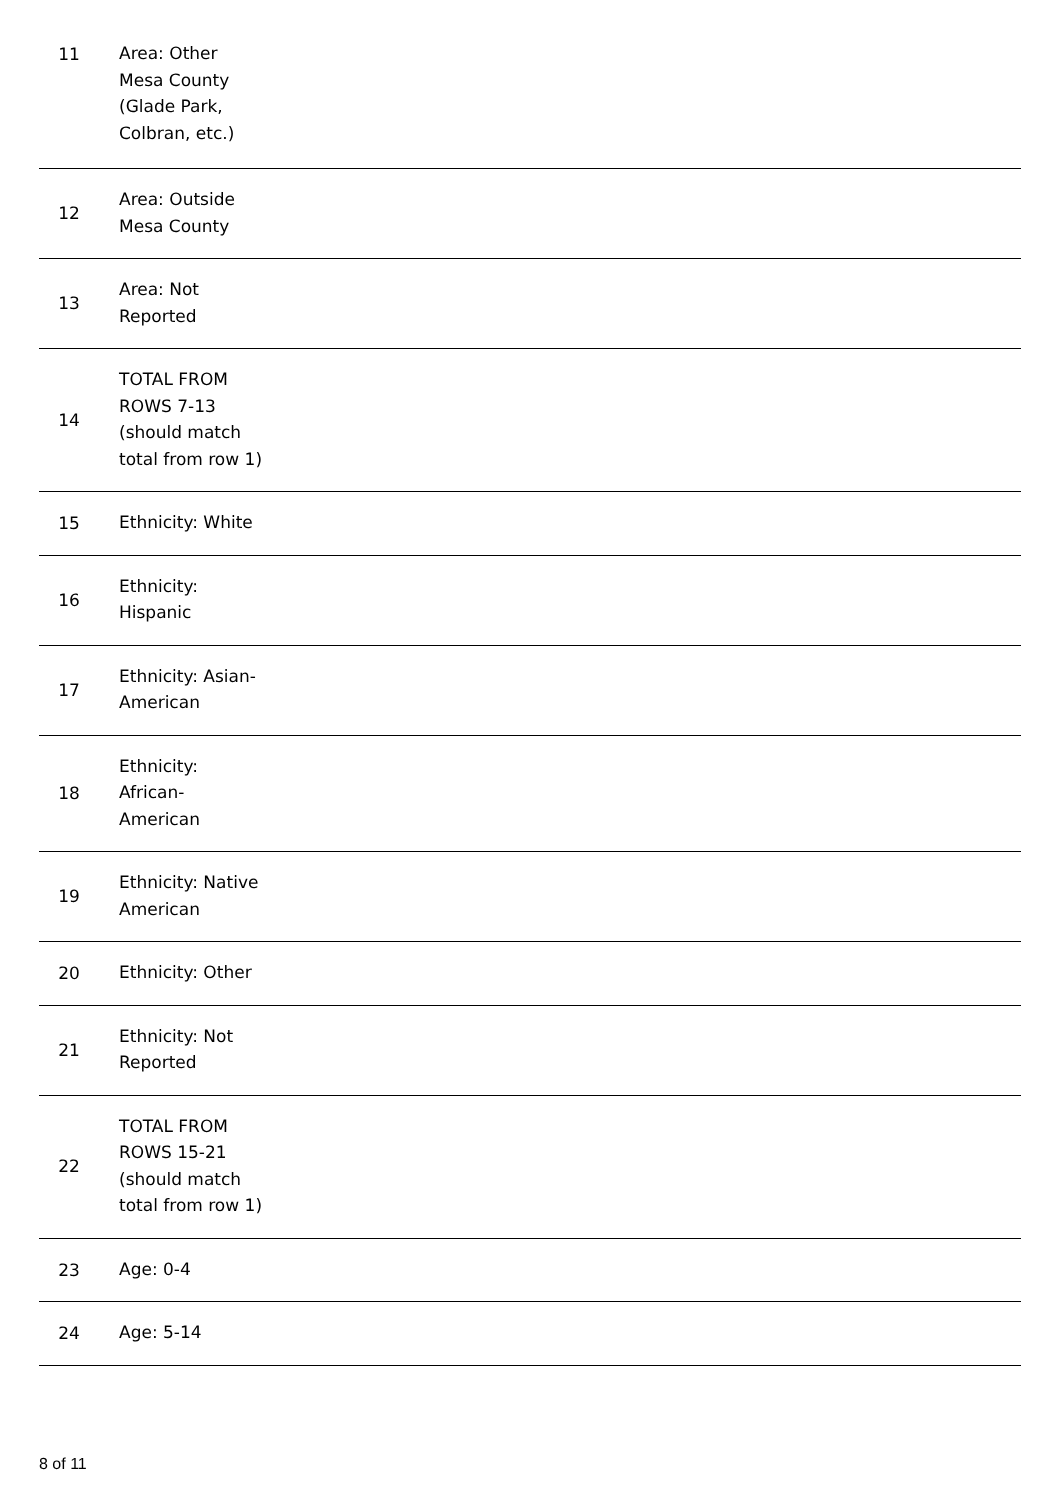| 11 | Area: Other Mesa County (Glade Park, Colbran, etc.) |
| 12 | Area: Outside Mesa County |
| 13 | Area: Not Reported |
| 14 | TOTAL FROM ROWS 7-13 (should match total from row 1) |
| 15 | Ethnicity: White |
| 16 | Ethnicity: Hispanic |
| 17 | Ethnicity: Asian- American |
| 18 | Ethnicity: African- American |
| 19 | Ethnicity: Native American |
| 20 | Ethnicity: Other |
| 21 | Ethnicity: Not Reported |
| 22 | TOTAL FROM ROWS 15-21 (should match total from row 1) |
| 23 | Age: 0-4 |
| 24 | Age: 5-14 |
8 of 11